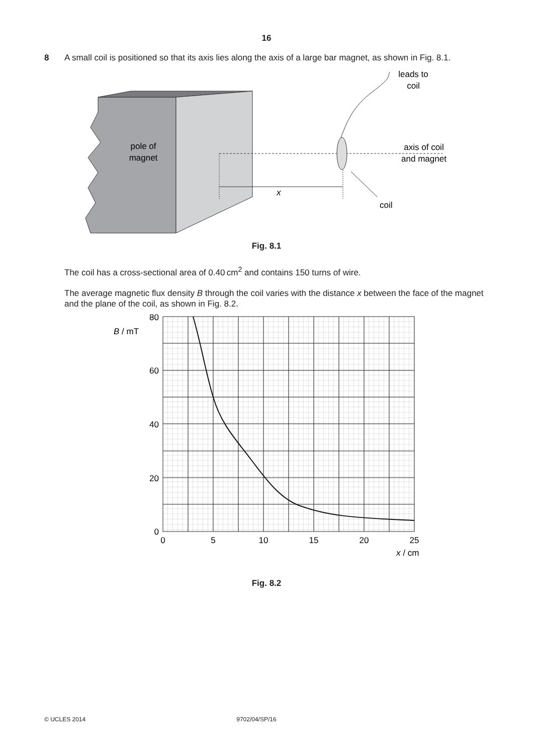16
8 A small coil is positioned so that its axis lies along the axis of a large bar magnet, as shown in Fig. 8.1.
pole of
magnet
x
leads to
coil
axis of coil
and magnet
coil
Fig. 8.1
The coil has a cross-sectional area of 0.40 cm<sup>2</sup> and contains 150 turns of wire.
The average magnetic flux density B through the coil varies with the distance x between the face of the magnet and the plane of the coil, as shown in Fig. 8.2.
80
60
40
20
0
B / mT
0
5
10
15
20
25
x / cm
Fig. 8.2
© UCLES 2014 9702/04/SP/16